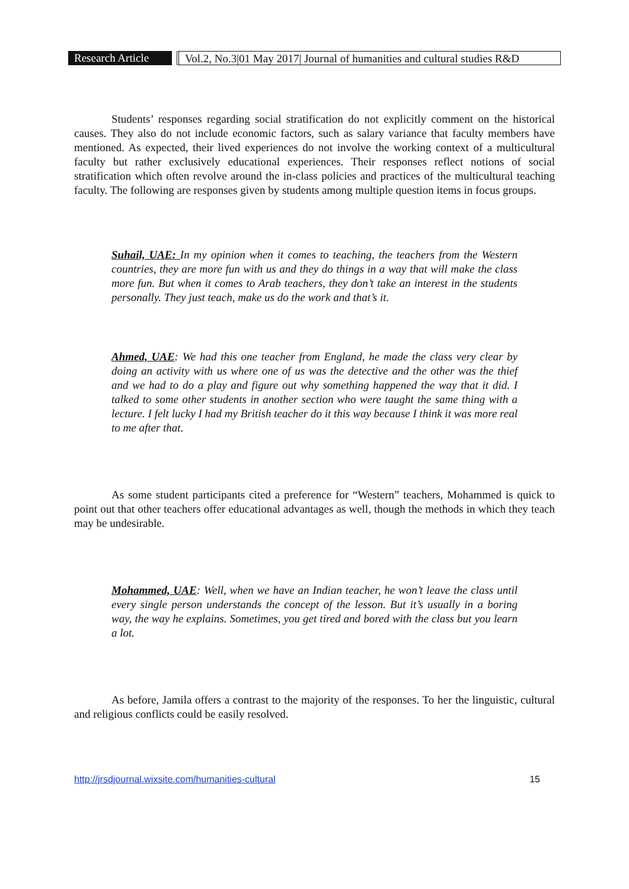Research Article
Vol.2, No.3|01 May 2017| Journal of humanities and cultural studies R&D
Students’ responses regarding social stratification do not explicitly comment on the historical causes. They also do not include economic factors, such as salary variance that faculty members have mentioned. As expected, their lived experiences do not involve the working context of a multicultural faculty but rather exclusively educational experiences. Their responses reflect notions of social stratification which often revolve around the in-class policies and practices of the multicultural teaching faculty. The following are responses given by students among multiple question items in focus groups.
Suhail, UAE: In my opinion when it comes to teaching, the teachers from the Western countries, they are more fun with us and they do things in a way that will make the class more fun. But when it comes to Arab teachers, they don’t take an interest in the students personally. They just teach, make us do the work and that’s it.
Ahmed, UAE: We had this one teacher from England, he made the class very clear by doing an activity with us where one of us was the detective and the other was the thief and we had to do a play and figure out why something happened the way that it did. I talked to some other students in another section who were taught the same thing with a lecture. I felt lucky I had my British teacher do it this way because I think it was more real to me after that.
As some student participants cited a preference for “Western” teachers, Mohammed is quick to point out that other teachers offer educational advantages as well, though the methods in which they teach may be undesirable.
Mohammed, UAE: Well, when we have an Indian teacher, he won’t leave the class until every single person understands the concept of the lesson. But it’s usually in a boring way, the way he explains. Sometimes, you get tired and bored with the class but you learn a lot.
As before, Jamila offers a contrast to the majority of the responses. To her the linguistic, cultural and religious conflicts could be easily resolved.
http://jrsdjournal.wixsite.com/humanities-cultural 15